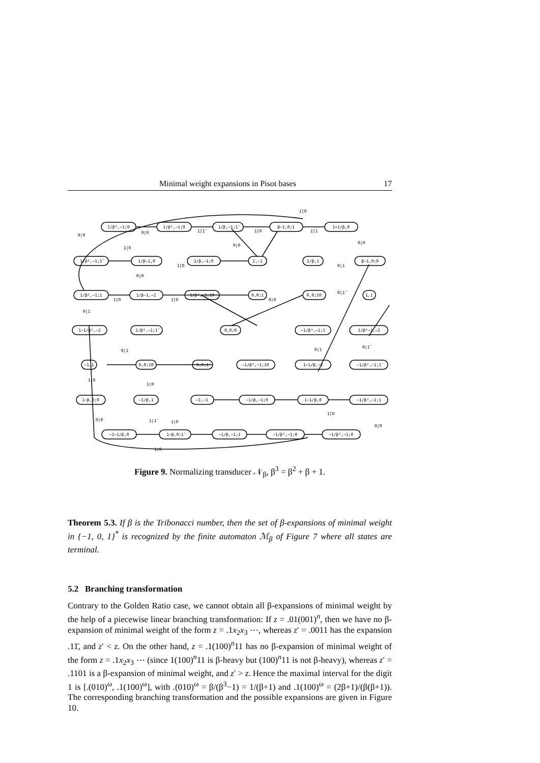Minimal weight expansions in Pisot bases 17
1/β³,−1;0
1/β²,−1;0
1/β,−1;1̄
β−1,0;1
1+1/β,0
1/β²,−1;1̄
1/β−1,0
1/β,−1;0
1,−1
1/β,1
β−1,0;0
1/β²,−1;1
1/β−1,−2
1/β²,−1;1̄0
0,0;1
0,0;10
1,1
1−1/β²,−2
1/β³,−1;1̄
0,0;0
−1/β³,−1;1
1/β²−1,−2
−1,1
0,0;1̄0
0,0;1̄
−1/β²,−1;10
1−1/β,−2
−1/β²,−1;1̄
1−β,0;0
−1/β,1
−1,−1
−1/β,−1;0
1−1/β,0
−1/β²,−1;1
−1−1/β,0
1−β,0;1̄
−1/β,−1;1
−1/β²,−1;0
−1/β³,−1;0
1̄|0
0|0
0|0
1̄|1̄
1̄|0
1̄|1
1|0
0|0
0|0
1̄|0
0|0
0|1
0|1
1̄|0
1̄|0
0|0
0|1̄
0|1
1|0
1|0
1|0
1|1̄
0|0
1|0
0|0
1̄|0
0|1
0|1̄
Figure 9. Normalizing transducer 𝒩<sub>β</sub>, β<sup>3</sup> = β<sup>2</sup> + β + 1.
Theorem 5.3. If β is the Tribonacci number, then the set of β-expansions of minimal weight in {−1, 0, 1}<sup>*</sup> is recognized by the finite automaton ℳ<sub>β</sub> of Figure 7 where all states are terminal.
5.2 Branching transformation
Contrary to the Golden Ratio case, we cannot obtain all β-expansions of minimal weight by the help of a piecewise linear branching transformation: If z = .01(001)<sup>n</sup>, then we have no β-expansion of minimal weight of the form z = .1x<sub>2</sub>x<sub>3</sub> ⋯, whereas z′ = .0011 has the expansion .11̄, and z′ < z. On the other hand, z = .1(100)<sup>n</sup>11 has no β-expansion of minimal weight of the form z = .1x<sub>2</sub>x<sub>3</sub> ⋯ (since 1(100)<sup>n</sup>11 is β-heavy but (100)<sup>n</sup>11 is not β-heavy), whereas z′ = .1101 is a β-expansion of minimal weight, and z′ > z. Hence the maximal interval for the digit 1 is [.(010)<sup>ω</sup>, .1(100)<sup>ω</sup>], with .(010)<sup>ω</sup> = β/(β<sup>3</sup>−1) = 1/(β+1) and .1(100)<sup>ω</sup> = (2β+1)/(β(β+1)). The corresponding branching transformation and the possible expansions are given in Figure 10.